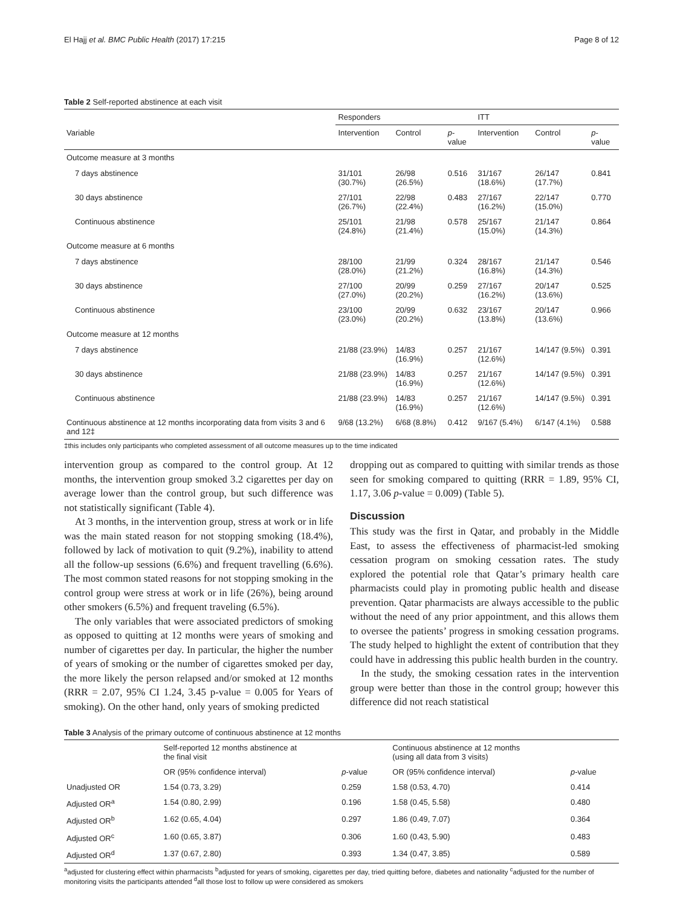El Hajj et al. BMC Public Health (2017) 17:215 Page 8 of 12
Table 2 Self-reported abstinence at each visit
| | Responders | | | ITT | | |
| --- | --- | --- | --- | --- | --- | --- |
| Variable | Intervention | Control | p -value | Intervention | Control | p -value |
| Outcome measure at 3 months | | | | | | |
| 7 days abstinence | 31/101 (30.7%) | 26/98 (26.5%) | 0.516 | 31/167 (18.6%) | 26/147 (17.7%) | 0.841 |
| 30 days abstinence | 27/101 (26.7%) | 22/98 (22.4%) | 0.483 | 27/167 (16.2%) | 22/147 (15.0%) | 0.770 |
| Continuous abstinence | 25/101 (24.8%) | 21/98 (21.4%) | 0.578 | 25/167 (15.0%) | 21/147 (14.3%) | 0.864 |
| Outcome measure at 6 months | | | | | | |
| 7 days abstinence | 28/100 (28.0%) | 21/99 (21.2%) | 0.324 | 28/167 (16.8%) | 21/147 (14.3%) | 0.546 |
| 30 days abstinence | 27/100 (27.0%) | 20/99 (20.2%) | 0.259 | 27/167 (16.2%) | 20/147 (13.6%) | 0.525 |
| Continuous abstinence | 23/100 (23.0%) | 20/99 (20.2%) | 0.632 | 23/167 (13.8%) | 20/147 (13.6%) | 0.966 |
| Outcome measure at 12 months | | | | | | |
| 7 days abstinence | 21/88 (23.9%) | 14/83 (16.9%) | 0.257 | 21/167 (12.6%) | 14/147 (9.5%) | 0.391 |
| 30 days abstinence | 21/88 (23.9%) | 14/83 (16.9%) | 0.257 | 21/167 (12.6%) | 14/147 (9.5%) | 0.391 |
| Continuous abstinence | 21/88 (23.9%) | 14/83 (16.9%) | 0.257 | 21/167 (12.6%) | 14/147 (9.5%) | 0.391 |
| Continuous abstinence at 12 months incorporating data from visits 3 and 6 and 12‡ | 9/68 (13.2%) | 6/68 (8.8%) | 0.412 | 9/167 (5.4%) | 6/147 (4.1%) | 0.588 |
‡this includes only participants who completed assessment of all outcome measures up to the time indicated
intervention group as compared to the control group. At 12 months, the intervention group smoked 3.2 cigarettes per day on average lower than the control group, but such difference was not statistically significant (Table 4).
At 3 months, in the intervention group, stress at work or in life was the main stated reason for not stopping smoking (18.4%), followed by lack of motivation to quit (9.2%), inability to attend all the follow-up sessions (6.6%) and frequent travelling (6.6%). The most common stated reasons for not stopping smoking in the control group were stress at work or in life (26%), being around other smokers (6.5%) and frequent traveling (6.5%).
The only variables that were associated predictors of smoking as opposed to quitting at 12 months were years of smoking and number of cigarettes per day. In particular, the higher the number of years of smoking or the number of cigarettes smoked per day, the more likely the person relapsed and/or smoked at 12 months (RRR = 2.07, 95% CI 1.24, 3.45 p-value = 0.005 for Years of smoking). On the other hand, only years of smoking predicted
dropping out as compared to quitting with similar trends as those seen for smoking compared to quitting (RRR = 1.89, 95% CI, 1.17, 3.06 p-value = 0.009) (Table 5).
Discussion
This study was the first in Qatar, and probably in the Middle East, to assess the effectiveness of pharmacist-led smoking cessation program on smoking cessation rates. The study explored the potential role that Qatar’s primary health care pharmacists could play in promoting public health and disease prevention. Qatar pharmacists are always accessible to the public without the need of any prior appointment, and this allows them to oversee the patients’ progress in smoking cessation programs. The study helped to highlight the extent of contribution that they could have in addressing this public health burden in the country.
In the study, the smoking cessation rates in the intervention group were better than those in the control group; however this difference did not reach statistical
Table 3 Analysis of the primary outcome of continuous abstinence at 12 months
| | Self-reported 12 months abstinence at the final visit | | Continuous abstinence at 12 months (using all data from 3 visits) | |
| --- | --- | --- | --- | --- |
| | OR (95% confidence interval) | p -value | OR (95% confidence interval) | p -value |
| Unadjusted OR | 1.54 (0.73, 3.29) | 0.259 | 1.58 (0.53, 4.70) | 0.414 |
| Adjusted OR<sup>a</sup> | 1.54 (0.80, 2.99) | 0.196 | 1.58 (0.45, 5.58) | 0.480 |
| Adjusted OR<sup>b</sup> | 1.62 (0.65, 4.04) | 0.297 | 1.86 (0.49, 7.07) | 0.364 |
| Adjusted OR<sup>c</sup> | 1.60 (0.65, 3.87) | 0.306 | 1.60 (0.43, 5.90) | 0.483 |
| Adjusted OR<sup>d</sup> | 1.37 (0.67, 2.80) | 0.393 | 1.34 (0.47, 3.85) | 0.589 |
<sup>a</sup> adjusted for clustering effect within pharmacists <sup>b</sup>adjusted for years of smoking, cigarettes per day, tried quitting before, diabetes and nationality <sup>c</sup>adjusted for the number of monitoring visits the participants attended <sup>d</sup>all those lost to follow up were considered as smokers